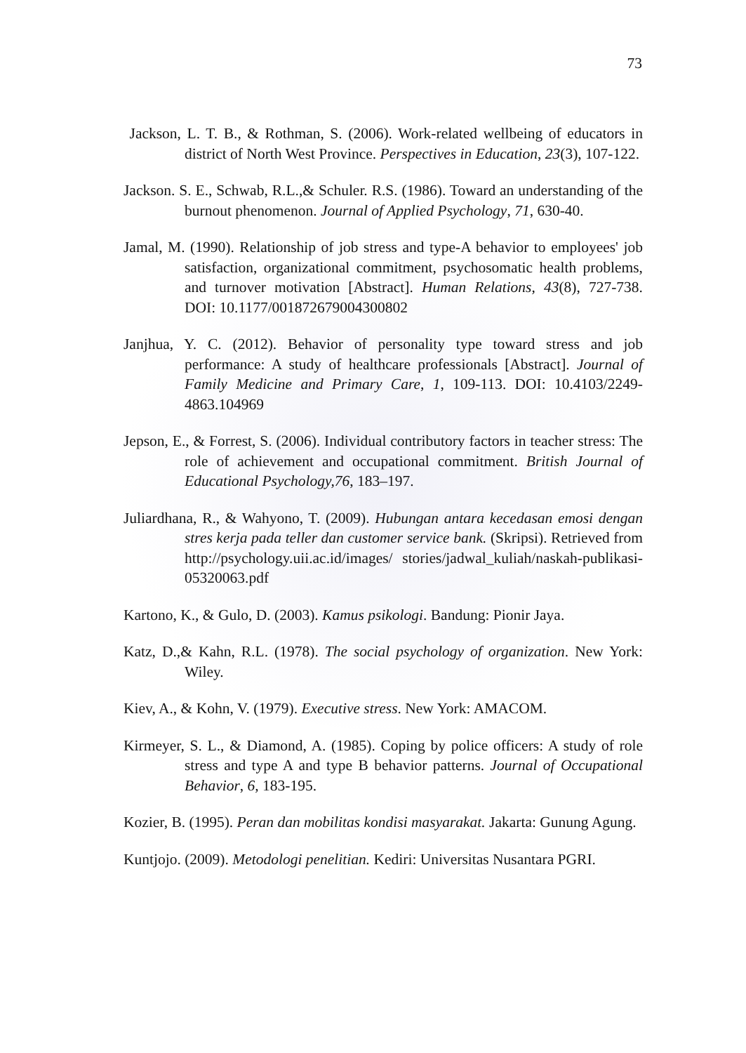73
Jackson, L. T. B., & Rothman, S. (2006). Work-related wellbeing of educators in district of North West Province. Perspectives in Education, 23(3), 107-122.
Jackson. S. E., Schwab, R.L.,& Schuler. R.S. (1986). Toward an understanding of the burnout phenomenon. Journal of Applied Psychology, 71, 630-40.
Jamal, M. (1990). Relationship of job stress and type-A behavior to employees' job satisfaction, organizational commitment, psychosomatic health problems, and turnover motivation [Abstract]. Human Relations, 43(8), 727-738. DOI: 10.1177/001872679004300802
Janjhua, Y. C. (2012). Behavior of personality type toward stress and job performance: A study of healthcare professionals [Abstract]. Journal of Family Medicine and Primary Care, 1, 109-113. DOI: 10.4103/2249-4863.104969
Jepson, E., & Forrest, S. (2006). Individual contributory factors in teacher stress: The role of achievement and occupational commitment. British Journal of Educational Psychology,76, 183–197.
Juliardhana, R., & Wahyono, T. (2009). Hubungan antara kecedasan emosi dengan stres kerja pada teller dan customer service bank. (Skripsi). Retrieved from http://psychology.uii.ac.id/images/ stories/jadwal_kuliah/naskah-publikasi-05320063.pdf
Kartono, K., & Gulo, D. (2003). Kamus psikologi. Bandung: Pionir Jaya.
Katz, D.,& Kahn, R.L. (1978). The social psychology of organization. New York: Wiley.
Kiev, A., & Kohn, V. (1979). Executive stress. New York: AMACOM.
Kirmeyer, S. L., & Diamond, A. (1985). Coping by police officers: A study of role stress and type A and type B behavior patterns. Journal of Occupational Behavior, 6, 183-195.
Kozier, B. (1995). Peran dan mobilitas kondisi masyarakat. Jakarta: Gunung Agung.
Kuntjojo. (2009). Metodologi penelitian. Kediri: Universitas Nusantara PGRI.